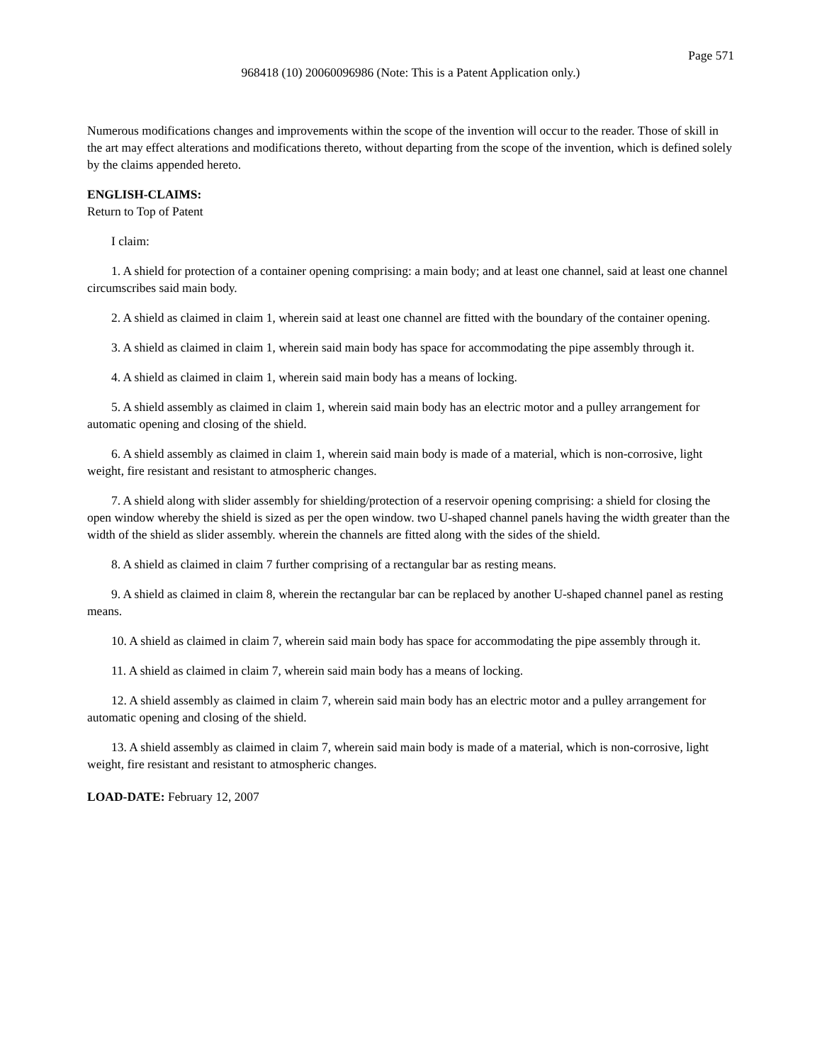Page 571
968418 (10) 20060096986 (Note: This is a Patent Application only.)
Numerous modifications changes and improvements within the scope of the invention will occur to the reader. Those of skill in the art may effect alterations and modifications thereto, without departing from the scope of the invention, which is defined solely by the claims appended hereto.
ENGLISH-CLAIMS:
Return to Top of Patent
I claim:
1. A shield for protection of a container opening comprising: a main body; and at least one channel, said at least one channel circumscribes said main body.
2. A shield as claimed in claim 1, wherein said at least one channel are fitted with the boundary of the container opening.
3. A shield as claimed in claim 1, wherein said main body has space for accommodating the pipe assembly through it.
4. A shield as claimed in claim 1, wherein said main body has a means of locking.
5. A shield assembly as claimed in claim 1, wherein said main body has an electric motor and a pulley arrangement for automatic opening and closing of the shield.
6. A shield assembly as claimed in claim 1, wherein said main body is made of a material, which is non-corrosive, light weight, fire resistant and resistant to atmospheric changes.
7. A shield along with slider assembly for shielding/protection of a reservoir opening comprising: a shield for closing the open window whereby the shield is sized as per the open window. two U-shaped channel panels having the width greater than the width of the shield as slider assembly. wherein the channels are fitted along with the sides of the shield.
8. A shield as claimed in claim 7 further comprising of a rectangular bar as resting means.
9. A shield as claimed in claim 8, wherein the rectangular bar can be replaced by another U-shaped channel panel as resting means.
10. A shield as claimed in claim 7, wherein said main body has space for accommodating the pipe assembly through it.
11. A shield as claimed in claim 7, wherein said main body has a means of locking.
12. A shield assembly as claimed in claim 7, wherein said main body has an electric motor and a pulley arrangement for automatic opening and closing of the shield.
13. A shield assembly as claimed in claim 7, wherein said main body is made of a material, which is non-corrosive, light weight, fire resistant and resistant to atmospheric changes.
LOAD-DATE: February 12, 2007